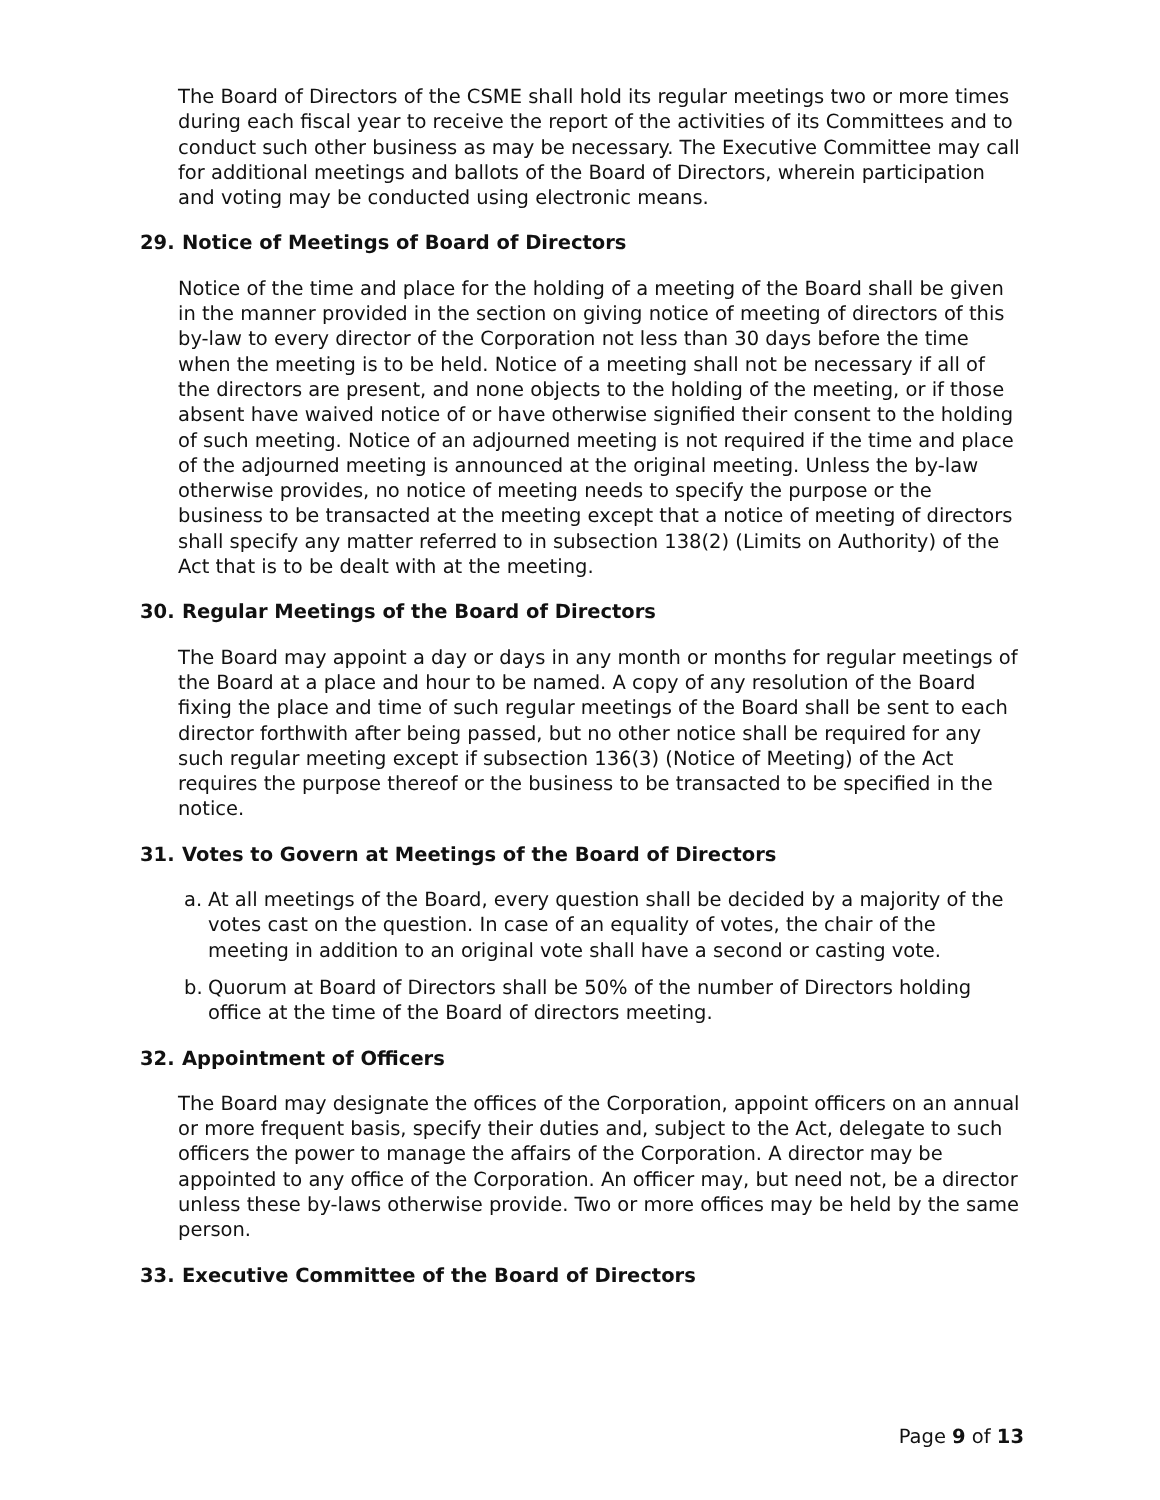The Board of Directors of the CSME shall hold its regular meetings two or more times during each fiscal year to receive the report of the activities of its Committees and to conduct such other business as may be necessary. The Executive Committee may call for additional meetings and ballots of the Board of Directors, wherein participation and voting may be conducted using electronic means.
29. Notice of Meetings of Board of Directors
Notice of the time and place for the holding of a meeting of the Board shall be given in the manner provided in the section on giving notice of meeting of directors of this by-law to every director of the Corporation not less than 30 days before the time when the meeting is to be held. Notice of a meeting shall not be necessary if all of the directors are present, and none objects to the holding of the meeting, or if those absent have waived notice of or have otherwise signified their consent to the holding of such meeting. Notice of an adjourned meeting is not required if the time and place of the adjourned meeting is announced at the original meeting. Unless the by-law otherwise provides, no notice of meeting needs to specify the purpose or the business to be transacted at the meeting except that a notice of meeting of directors shall specify any matter referred to in subsection 138(2) (Limits on Authority) of the Act that is to be dealt with at the meeting.
30. Regular Meetings of the Board of Directors
The Board may appoint a day or days in any month or months for regular meetings of the Board at a place and hour to be named. A copy of any resolution of the Board fixing the place and time of such regular meetings of the Board shall be sent to each director forthwith after being passed, but no other notice shall be required for any such regular meeting except if subsection 136(3) (Notice of Meeting) of the Act requires the purpose thereof or the business to be transacted to be specified in the notice.
31. Votes to Govern at Meetings of the Board of Directors
a. At all meetings of the Board, every question shall be decided by a majority of the votes cast on the question. In case of an equality of votes, the chair of the meeting in addition to an original vote shall have a second or casting vote.
b. Quorum at Board of Directors shall be 50% of the number of Directors holding office at the time of the Board of directors meeting.
32. Appointment of Officers
The Board may designate the offices of the Corporation, appoint officers on an annual or more frequent basis, specify their duties and, subject to the Act, delegate to such officers the power to manage the affairs of the Corporation. A director may be appointed to any office of the Corporation. An officer may, but need not, be a director unless these by-laws otherwise provide. Two or more offices may be held by the same person.
33. Executive Committee of the Board of Directors
Page 9 of 13